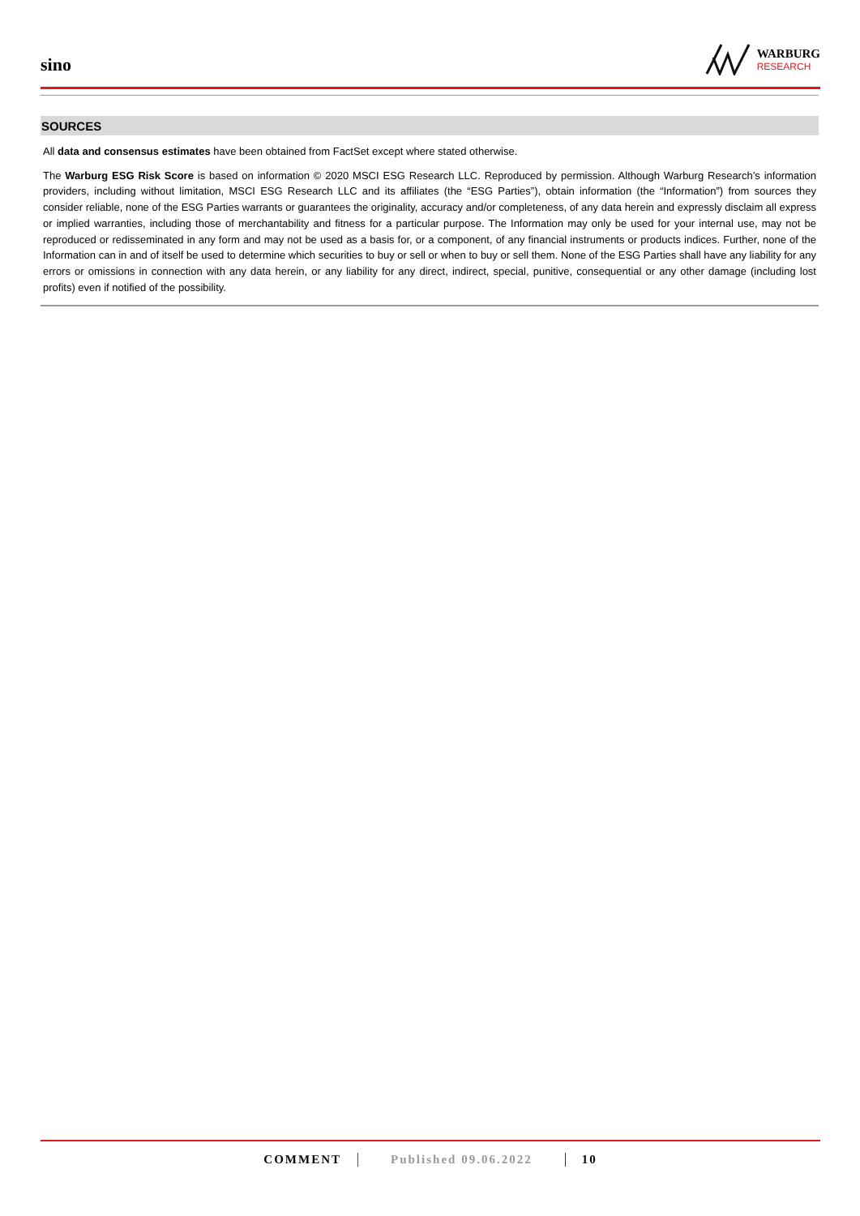sino
WARBURG
RESEARCH
SOURCES
All data and consensus estimates have been obtained from FactSet except where stated otherwise.
The Warburg ESG Risk Score is based on information © 2020 MSCI ESG Research LLC. Reproduced by permission. Although Warburg Research’s information providers, including without limitation, MSCI ESG Research LLC and its affiliates (the “ESG Parties”), obtain information (the “Information”) from sources they consider reliable, none of the ESG Parties warrants or guarantees the originality, accuracy and/or completeness, of any data herein and expressly disclaim all express or implied warranties, including those of merchantability and fitness for a particular purpose. The Information may only be used for your internal use, may not be reproduced or redisseminated in any form and may not be used as a basis for, or a component, of any financial instruments or products indices. Further, none of the Information can in and of itself be used to determine which securities to buy or sell or when to buy or sell them. None of the ESG Parties shall have any liability for any errors or omissions in connection with any data herein, or any liability for any direct, indirect, special, punitive, consequential or any other damage (including lost profits) even if notified of the possibility.
COMMENT Published 09.06.2022 10